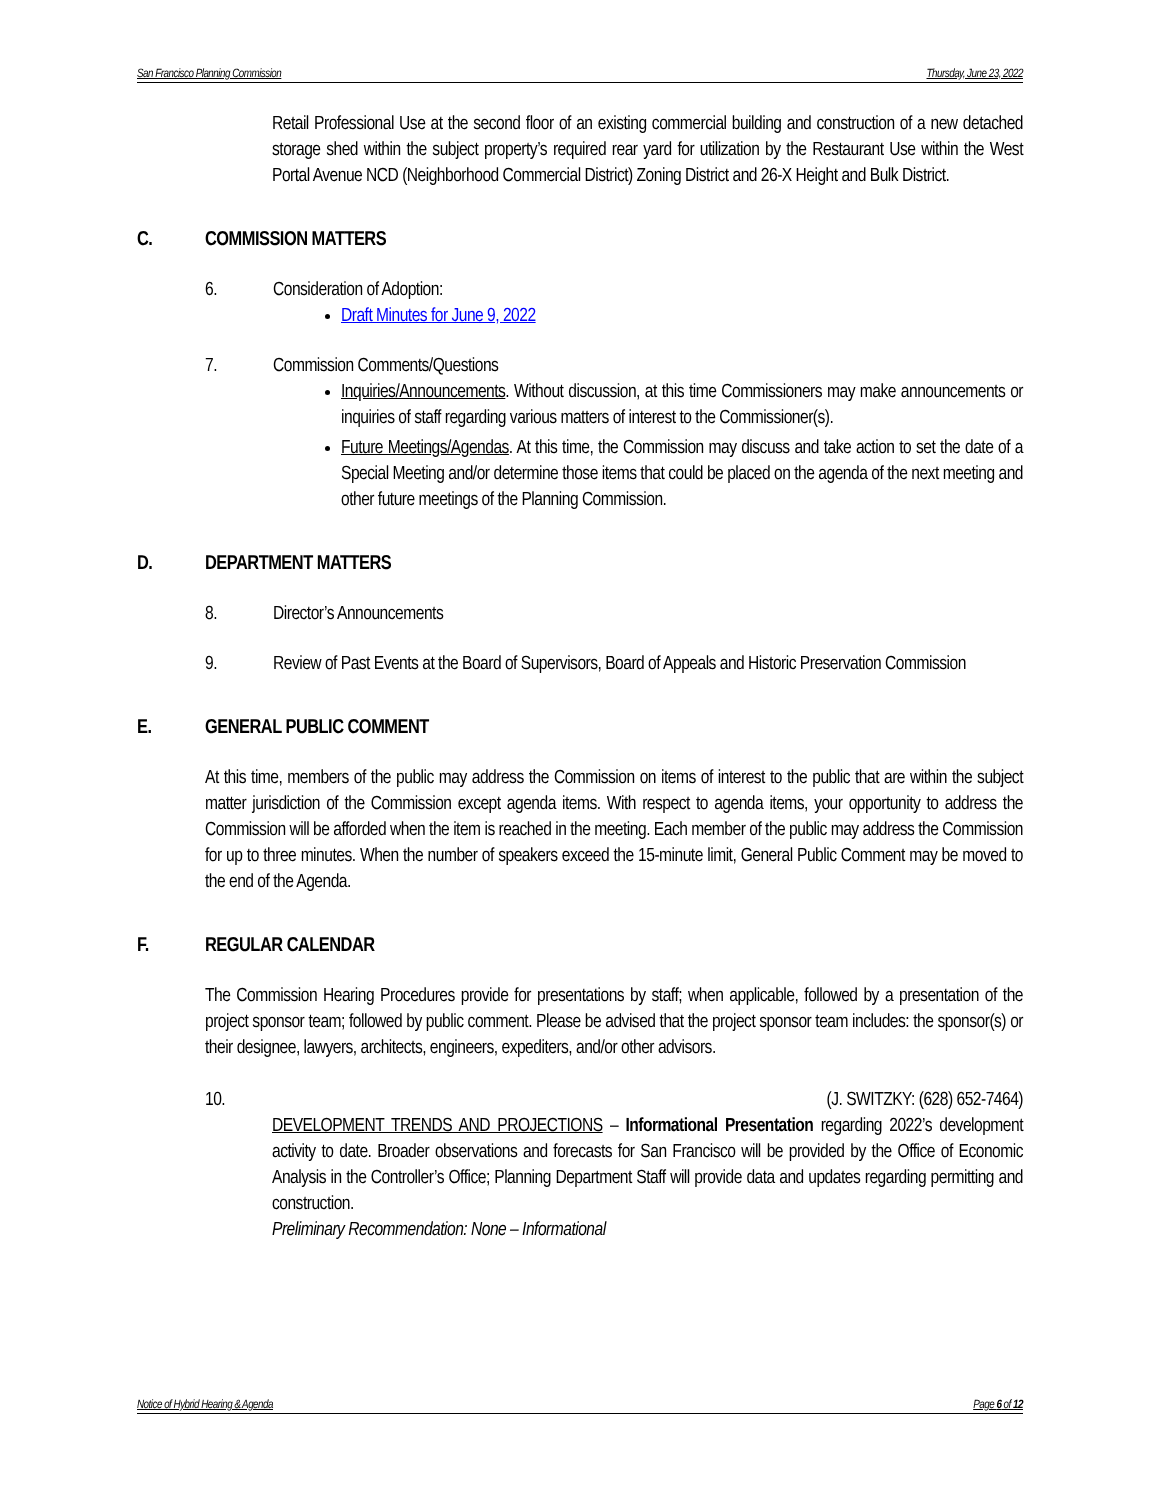San Francisco Planning Commission Thursday, June 23, 2022
Retail Professional Use at the second floor of an existing commercial building and construction of a new detached storage shed within the subject property’s required rear yard for utilization by the Restaurant Use within the West Portal Avenue NCD (Neighborhood Commercial District) Zoning District and 26-X Height and Bulk District.
C. COMMISSION MATTERS
6. Consideration of Adoption:
Draft Minutes for June 9, 2022
7. Commission Comments/Questions
Inquiries/Announcements. Without discussion, at this time Commissioners may make announcements or inquiries of staff regarding various matters of interest to the Commissioner(s).
Future Meetings/Agendas. At this time, the Commission may discuss and take action to set the date of a Special Meeting and/or determine those items that could be placed on the agenda of the next meeting and other future meetings of the Planning Commission.
D. DEPARTMENT MATTERS
8. Director’s Announcements
9. Review of Past Events at the Board of Supervisors, Board of Appeals and Historic Preservation Commission
E. GENERAL PUBLIC COMMENT
At this time, members of the public may address the Commission on items of interest to the public that are within the subject matter jurisdiction of the Commission except agenda items. With respect to agenda items, your opportunity to address the Commission will be afforded when the item is reached in the meeting. Each member of the public may address the Commission for up to three minutes. When the number of speakers exceed the 15-minute limit, General Public Comment may be moved to the end of the Agenda.
F. REGULAR CALENDAR
The Commission Hearing Procedures provide for presentations by staff; when applicable, followed by a presentation of the project sponsor team; followed by public comment. Please be advised that the project sponsor team includes: the sponsor(s) or their designee, lawyers, architects, engineers, expediters, and/or other advisors.
10. (J. SWITZKY: (628) 652-7464)
DEVELOPMENT TRENDS AND PROJECTIONS – Informational Presentation regarding 2022’s development activity to date. Broader observations and forecasts for San Francisco will be provided by the Office of Economic Analysis in the Controller’s Office; Planning Department Staff will provide data and updates regarding permitting and construction.
Preliminary Recommendation: None – Informational
Notice of Hybrid Hearing & Agenda Page 6 of 12